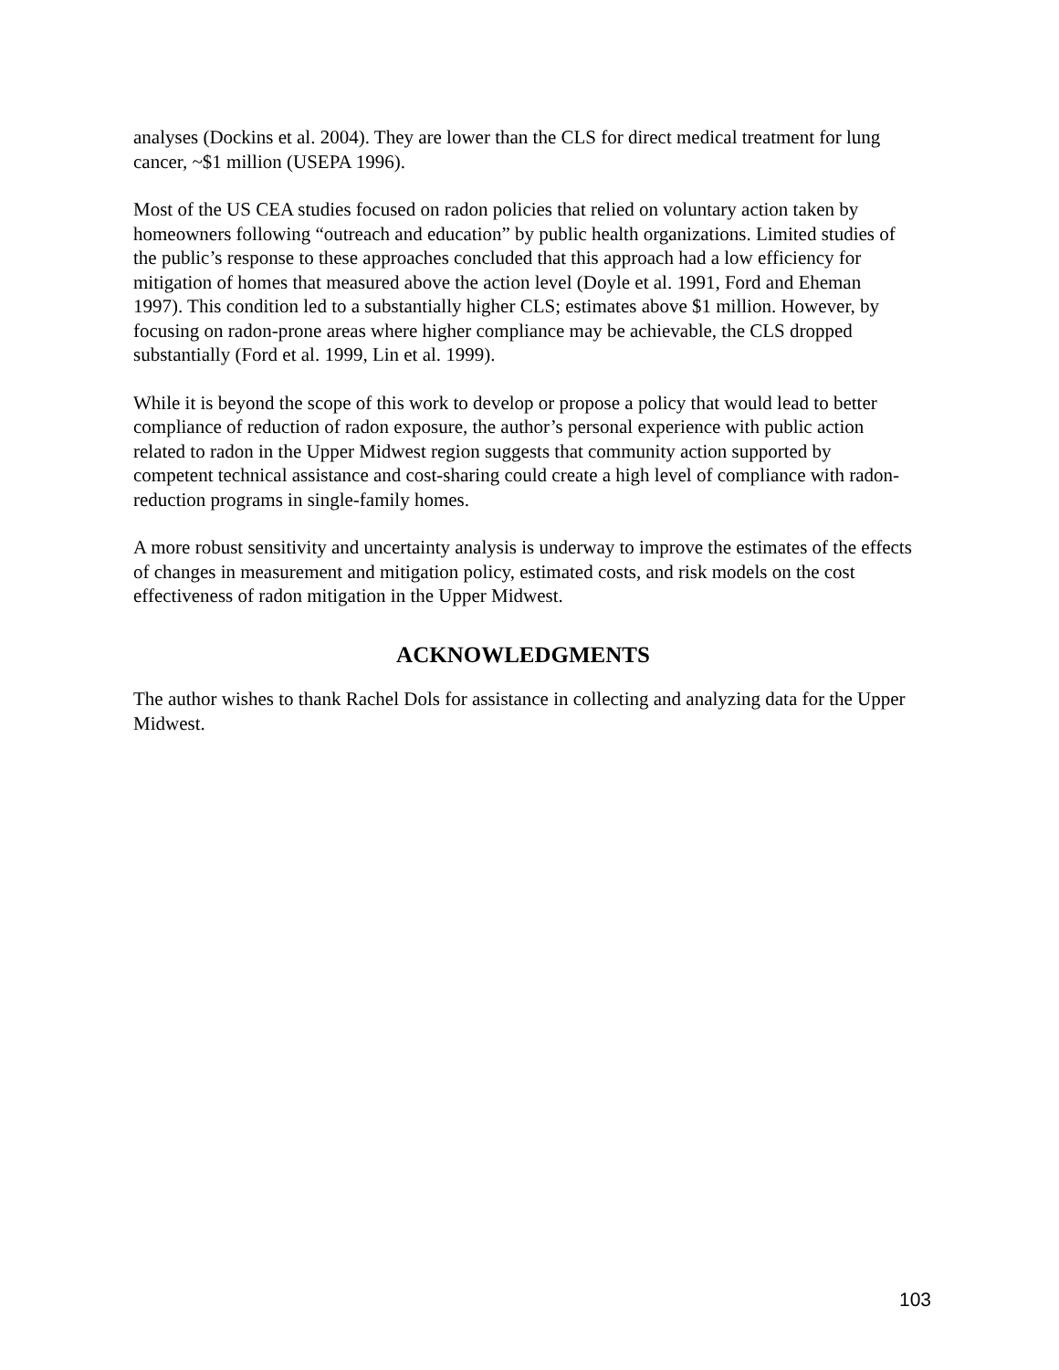analyses (Dockins et al. 2004). They are lower than the CLS for direct medical treatment for lung cancer, ~$1 million (USEPA 1996).
Most of the US CEA studies focused on radon policies that relied on voluntary action taken by homeowners following “outreach and education” by public health organizations. Limited studies of the public’s response to these approaches concluded that this approach had a low efficiency for mitigation of homes that measured above the action level (Doyle et al. 1991, Ford and Eheman 1997). This condition led to a substantially higher CLS; estimates above $1 million. However, by focusing on radon-prone areas where higher compliance may be achievable, the CLS dropped substantially (Ford et al. 1999, Lin et al. 1999).
While it is beyond the scope of this work to develop or propose a policy that would lead to better compliance of reduction of radon exposure, the author’s personal experience with public action related to radon in the Upper Midwest region suggests that community action supported by competent technical assistance and cost-sharing could create a high level of compliance with radon-reduction programs in single-family homes.
A more robust sensitivity and uncertainty analysis is underway to improve the estimates of the effects of changes in measurement and mitigation policy, estimated costs, and risk models on the cost effectiveness of radon mitigation in the Upper Midwest.
ACKNOWLEDGMENTS
The author wishes to thank Rachel Dols for assistance in collecting and analyzing data for the Upper Midwest.
103